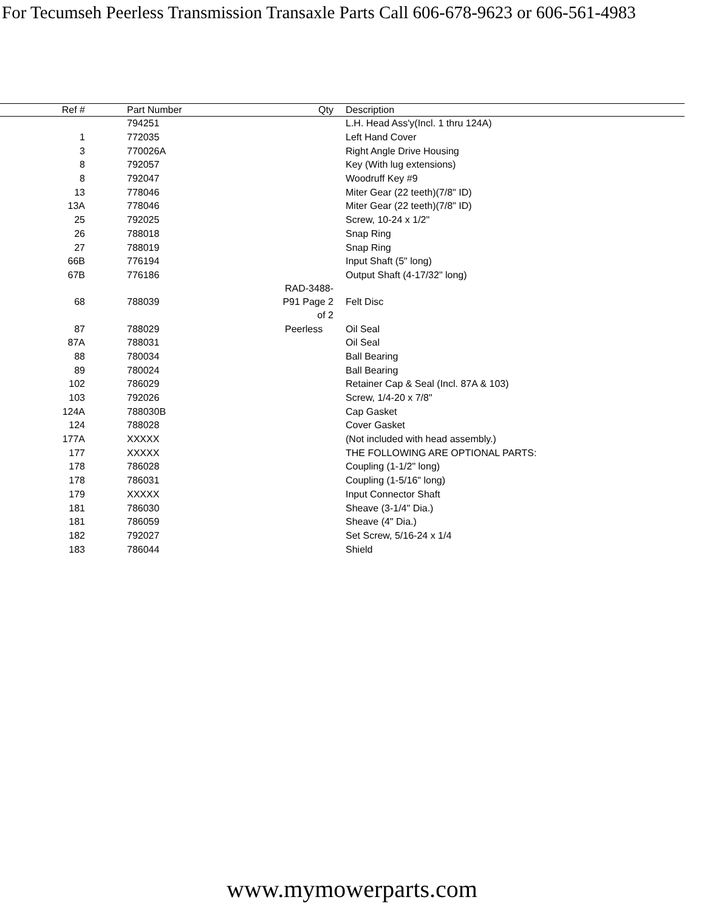For Tecumseh Peerless Transmission Transaxle Parts Call 606-678-9623 or 606-561-4983
| Ref # | Part Number | Qty | Description |
| --- | --- | --- | --- |
| | 794251 | | L.H. Head Ass'y(Incl. 1 thru 124A) |
| 1 | 772035 | | Left Hand Cover |
| 3 | 770026A | | Right Angle Drive Housing |
| 8 | 792057 | | Key (With lug extensions) |
| 8 | 792047 | | Woodruff Key #9 |
| 13 | 778046 | | Miter Gear (22 teeth)(7/8" ID) |
| 13A | 778046 | | Miter Gear (22 teeth)(7/8" ID) |
| 25 | 792025 | | Screw, 10-24 x 1/2" |
| 26 | 788018 | | Snap Ring |
| 27 | 788019 | | Snap Ring |
| 66B | 776194 | | Input Shaft (5" long) |
| 67B | 776186 | | Output Shaft (4-17/32" long) |
| 68 | 788039 | RAD-3488-P91 Page 2 of 2 | Felt Disc |
| 87 | 788029 | Peerless | Oil Seal |
| 87A | 788031 | | Oil Seal |
| 88 | 780034 | | Ball Bearing |
| 89 | 780024 | | Ball Bearing |
| 102 | 786029 | | Retainer Cap & Seal (Incl. 87A & 103) |
| 103 | 792026 | | Screw, 1/4-20 x 7/8" |
| 124A | 788030B | | Cap Gasket |
| 124 | 788028 | | Cover Gasket |
| 177A | XXXXX | | (Not included with head assembly.) |
| 177 | XXXXX | | THE FOLLOWING ARE OPTIONAL PARTS: |
| 178 | 786028 | | Coupling (1-1/2" long) |
| 178 | 786031 | | Coupling (1-5/16" long) |
| 179 | XXXXX | | Input Connector Shaft |
| 181 | 786030 | | Sheave (3-1/4" Dia.) |
| 181 | 786059 | | Sheave (4" Dia.) |
| 182 | 792027 | | Set Screw, 5/16-24 x 1/4 |
| 183 | 786044 | | Shield |
www.mymowerparts.com